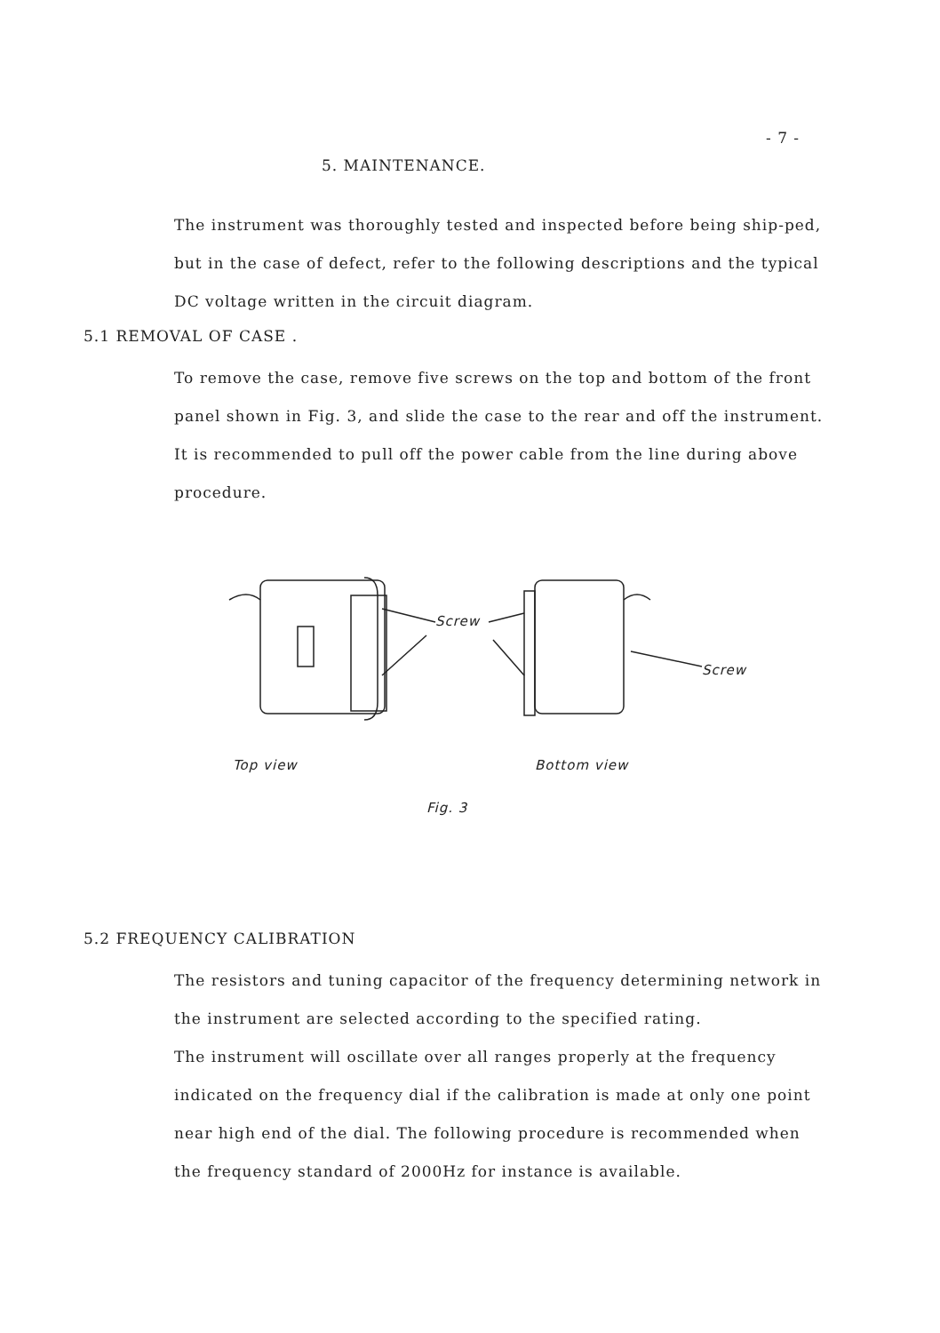- 7 -
5. MAINTENANCE.
The instrument was thoroughly tested and inspected before being ship-ped, but in the case of defect, refer to the following descriptions and the typical DC voltage written in the circuit diagram.
5.1 REMOVAL OF CASE .
To remove the case, remove five screws on the top and bottom of the front panel shown in Fig. 3, and slide the case to the rear and off the instrument. It is recommended to pull off the power cable from the line during above procedure.
Screw
Screw
Top view Bottom view
Fig. 3
5.2 FREQUENCY CALIBRATION
The resistors and tuning capacitor of the frequency determining network in the instrument are selected according to the specified rating.
The instrument will oscillate over all ranges properly at the frequency indicated on the frequency dial if the calibration is made at only one point near high end of the dial. The following procedure is recommended when the frequency standard of 2000Hz for instance is available.